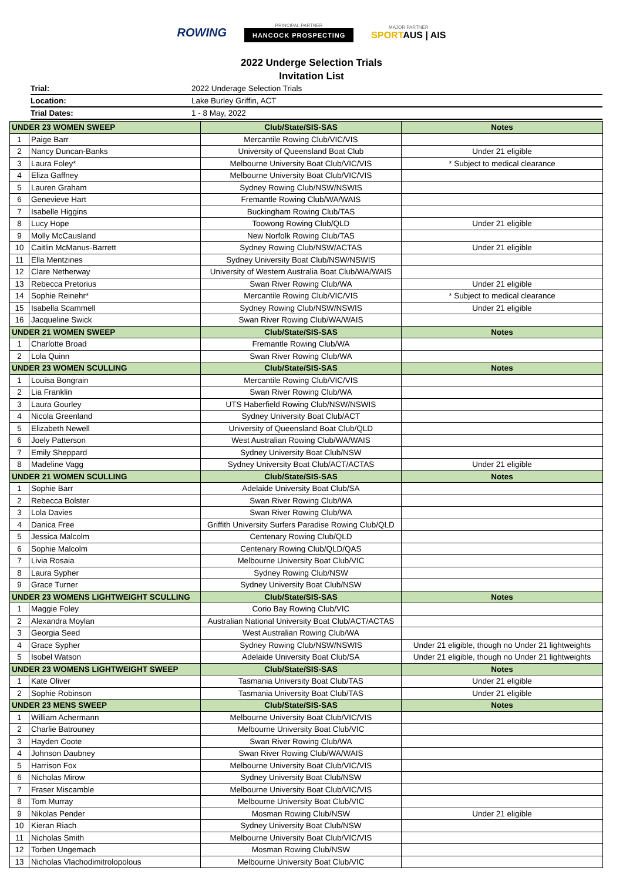ROWING
PRINCIPAL PARTNER
HANCOCK PROSPECTING
MAJOR PARTNER
SPORTAUS | AIS
2022 Underge Selection Trials
Invitation List
| Trial: | 2022 Underage Selection Trials |
| Location: | Lake Burley Griffin, ACT |
| Trial Dates: | 1 - 8 May, 2022 |
| UNDER 23 WOMEN SWEEP | | Club/State/SIS-SAS | Notes |
| --- | --- | --- | --- |
| 1 | Paige Barr | Mercantile Rowing Club/VIC/VIS | |
| 2 | Nancy Duncan-Banks | University of Queensland Boat Club | Under 21 eligible |
| 3 | Laura Foley* | Melbourne University Boat Club/VIC/VIS | * Subject to medical clearance |
| 4 | Eliza Gaffney | Melbourne University Boat Club/VIC/VIS | |
| 5 | Lauren Graham | Sydney Rowing Club/NSW/NSWIS | |
| 6 | Genevieve Hart | Fremantle Rowing Club/WA/WAIS | |
| 7 | Isabelle Higgins | Buckingham Rowing Club/TAS | |
| 8 | Lucy Hope | Toowong Rowing Club/QLD | Under 21 eligible |
| 9 | Molly McCausland | New Norfolk Rowing Club/TAS | |
| 10 | Caitlin McManus-Barrett | Sydney Rowing Club/NSW/ACTAS | Under 21 eligible |
| 11 | Ella Mentzines | Sydney University Boat Club/NSW/NSWIS | |
| 12 | Clare Netherway | University of Western Australia Boat Club/WA/WAIS | |
| 13 | Rebecca Pretorius | Swan River Rowing Club/WA | Under 21 eligible |
| 14 | Sophie Reinehr* | Mercantile Rowing Club/VIC/VIS | * Subject to medical clearance |
| 15 | Isabella Scammell | Sydney Rowing Club/NSW/NSWIS | Under 21 eligible |
| 16 | Jacqueline Swick | Swan River Rowing Club/WA/WAIS | |
| UNDER 21 WOMEN SWEEP | | Club/State/SIS-SAS | Notes |
| 1 | Charlotte Broad | Fremantle Rowing Club/WA | |
| 2 | Lola Quinn | Swan River Rowing Club/WA | |
| UNDER 23 WOMEN SCULLING | | Club/State/SIS-SAS | Notes |
| 1 | Louisa Bongrain | Mercantile Rowing Club/VIC/VIS | |
| 2 | Lia Franklin | Swan River Rowing Club/WA | |
| 3 | Laura Gourley | UTS Haberfield Rowing Club/NSW/NSWIS | |
| 4 | Nicola Greenland | Sydney University Boat Club/ACT | |
| 5 | Elizabeth Newell | University of Queensland Boat Club/QLD | |
| 6 | Joely Patterson | West Australian Rowing Club/WA/WAIS | |
| 7 | Emily Sheppard | Sydney University Boat Club/NSW | |
| 8 | Madeline Vagg | Sydney University Boat Club/ACT/ACTAS | Under 21 eligible |
| UNDER 21 WOMEN SCULLING | | Club/State/SIS-SAS | Notes |
| 1 | Sophie Barr | Adelaide University Boat Club/SA | |
| 2 | Rebecca Bolster | Swan River Rowing Club/WA | |
| 3 | Lola Davies | Swan River Rowing Club/WA | |
| 4 | Danica Free | Griffith University Surfers Paradise Rowing Club/QLD | |
| 5 | Jessica Malcolm | Centenary Rowing Club/QLD | |
| 6 | Sophie Malcolm | Centenary Rowing Club/QLD/QAS | |
| 7 | Livia Rosaia | Melbourne University Boat Club/VIC | |
| 8 | Laura Sypher | Sydney Rowing Club/NSW | |
| 9 | Grace Turner | Sydney University Boat Club/NSW | |
| UNDER 23 WOMENS LIGHTWEIGHT SCULLING | | Club/State/SIS-SAS | Notes |
| 1 | Maggie Foley | Corio Bay Rowing Club/VIC | |
| 2 | Alexandra Moylan | Australian National University Boat Club/ACT/ACTAS | |
| 3 | Georgia Seed | West Australian Rowing Club/WA | |
| 4 | Grace Sypher | Sydney Rowing Club/NSW/NSWIS | Under 21 eligible, though no Under 21 lightweights |
| 5 | Isobel Watson | Adelaide University Boat Club/SA | Under 21 eligible, though no Under 21 lightweights |
| UNDER 23 WOMENS LIGHTWEIGHT SWEEP | | Club/State/SIS-SAS | Notes |
| 1 | Kate Oliver | Tasmania University Boat Club/TAS | Under 21 eligible |
| 2 | Sophie Robinson | Tasmania University Boat Club/TAS | Under 21 eligible |
| UNDER 23 MENS SWEEP | | Club/State/SIS-SAS | Notes |
| 1 | William Achermann | Melbourne University Boat Club/VIC/VIS | |
| 2 | Charlie Batrouney | Melbourne University Boat Club/VIC | |
| 3 | Hayden Coote | Swan River Rowing Club/WA | |
| 4 | Johnson Daubney | Swan River Rowing Club/WA/WAIS | |
| 5 | Harrison Fox | Melbourne University Boat Club/VIC/VIS | |
| 6 | Nicholas Mirow | Sydney University Boat Club/NSW | |
| 7 | Fraser Miscamble | Melbourne University Boat Club/VIC/VIS | |
| 8 | Tom Murray | Melbourne University Boat Club/VIC | |
| 9 | Nikolas Pender | Mosman Rowing Club/NSW | Under 21 eligible |
| 10 | Kieran Riach | Sydney University Boat Club/NSW | |
| 11 | Nicholas Smith | Melbourne University Boat Club/VIC/VIS | |
| 12 | Torben Ungemach | Mosman Rowing Club/NSW | |
| 13 | Nicholas Vlachodimitrolopolous | Melbourne University Boat Club/VIC | |